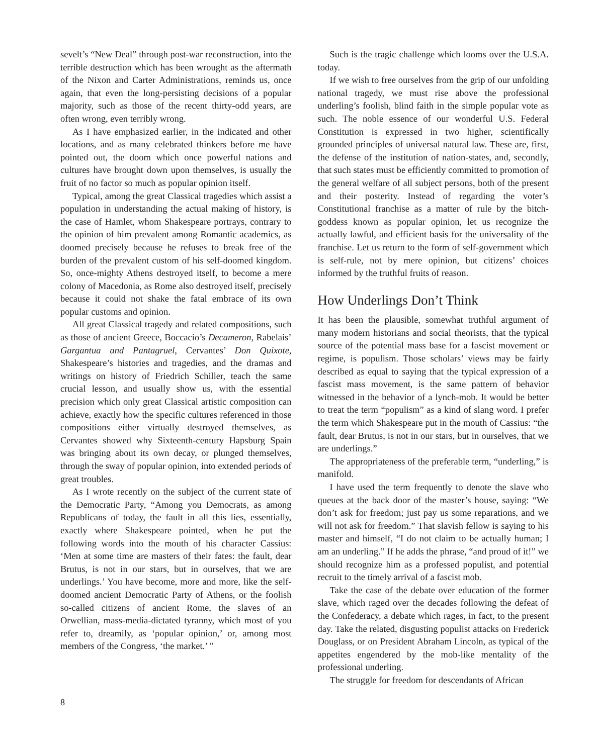sevelt’s “New Deal” through post-war reconstruction, into the terrible destruction which has been wrought as the aftermath of the Nixon and Carter Administrations, reminds us, once again, that even the long-persisting decisions of a popular majority, such as those of the recent thirty-odd years, are often wrong, even terribly wrong.
As I have emphasized earlier, in the indicated and other locations, and as many celebrated thinkers before me have pointed out, the doom which once powerful nations and cultures have brought down upon themselves, is usually the fruit of no factor so much as popular opinion itself.
Typical, among the great Classical tragedies which assist a population in understanding the actual making of history, is the case of Hamlet, whom Shakespeare portrays, contrary to the opinion of him prevalent among Romantic academics, as doomed precisely because he refuses to break free of the burden of the prevalent custom of his self-doomed kingdom. So, once-mighty Athens destroyed itself, to become a mere colony of Macedonia, as Rome also destroyed itself, precisely because it could not shake the fatal embrace of its own popular customs and opinion.
All great Classical tragedy and related compositions, such as those of ancient Greece, Boccacio’s Decameron, Rabelais’ Gargantua and Pantagruel, Cervantes’ Don Quixote, Shakespeare’s histories and tragedies, and the dramas and writings on history of Friedrich Schiller, teach the same crucial lesson, and usually show us, with the essential precision which only great Classical artistic composition can achieve, exactly how the specific cultures referenced in those compositions either virtually destroyed themselves, as Cervantes showed why Sixteenth-century Hapsburg Spain was bringing about its own decay, or plunged themselves, through the sway of popular opinion, into extended periods of great troubles.
As I wrote recently on the subject of the current state of the Democratic Party, “Among you Democrats, as among Republicans of today, the fault in all this lies, essentially, exactly where Shakespeare pointed, when he put the following words into the mouth of his character Cassius: ‘Men at some time are masters of their fates: the fault, dear Brutus, is not in our stars, but in ourselves, that we are underlings.’ You have become, more and more, like the self-doomed ancient Democratic Party of Athens, or the foolish so-called citizens of ancient Rome, the slaves of an Orwellian, mass-media-dictated tyranny, which most of you refer to, dreamily, as ‘popular opinion,’ or, among most members of the Congress, ‘the market.’ ”
Such is the tragic challenge which looms over the U.S.A. today.
If we wish to free ourselves from the grip of our unfolding national tragedy, we must rise above the professional underling’s foolish, blind faith in the simple popular vote as such. The noble essence of our wonderful U.S. Federal Constitution is expressed in two higher, scientifically grounded principles of universal natural law. These are, first, the defense of the institution of nation-states, and, secondly, that such states must be efficiently committed to promotion of the general welfare of all subject persons, both of the present and their posterity. Instead of regarding the voter’s Constitutional franchise as a matter of rule by the bitch-goddess known as popular opinion, let us recognize the actually lawful, and efficient basis for the universality of the franchise. Let us return to the form of self-government which is self-rule, not by mere opinion, but citizens’ choices informed by the truthful fruits of reason.
How Underlings Don’t Think
It has been the plausible, somewhat truthful argument of many modern historians and social theorists, that the typical source of the potential mass base for a fascist movement or regime, is populism. Those scholars’ views may be fairly described as equal to saying that the typical expression of a fascist mass movement, is the same pattern of behavior witnessed in the behavior of a lynch-mob. It would be better to treat the term “populism” as a kind of slang word. I prefer the term which Shakespeare put in the mouth of Cassius: “the fault, dear Brutus, is not in our stars, but in ourselves, that we are underlings.”
The appropriateness of the preferable term, “underling,” is manifold.
I have used the term frequently to denote the slave who queues at the back door of the master’s house, saying: “We don’t ask for freedom; just pay us some reparations, and we will not ask for freedom.” That slavish fellow is saying to his master and himself, “I do not claim to be actually human; I am an underling.” If he adds the phrase, “and proud of it!” we should recognize him as a professed populist, and potential recruit to the timely arrival of a fascist mob.
Take the case of the debate over education of the former slave, which raged over the decades following the defeat of the Confederacy, a debate which rages, in fact, to the present day. Take the related, disgusting populist attacks on Frederick Douglass, or on President Abraham Lincoln, as typical of the appetites engendered by the mob-like mentality of the professional underling.
The struggle for freedom for descendants of African
8